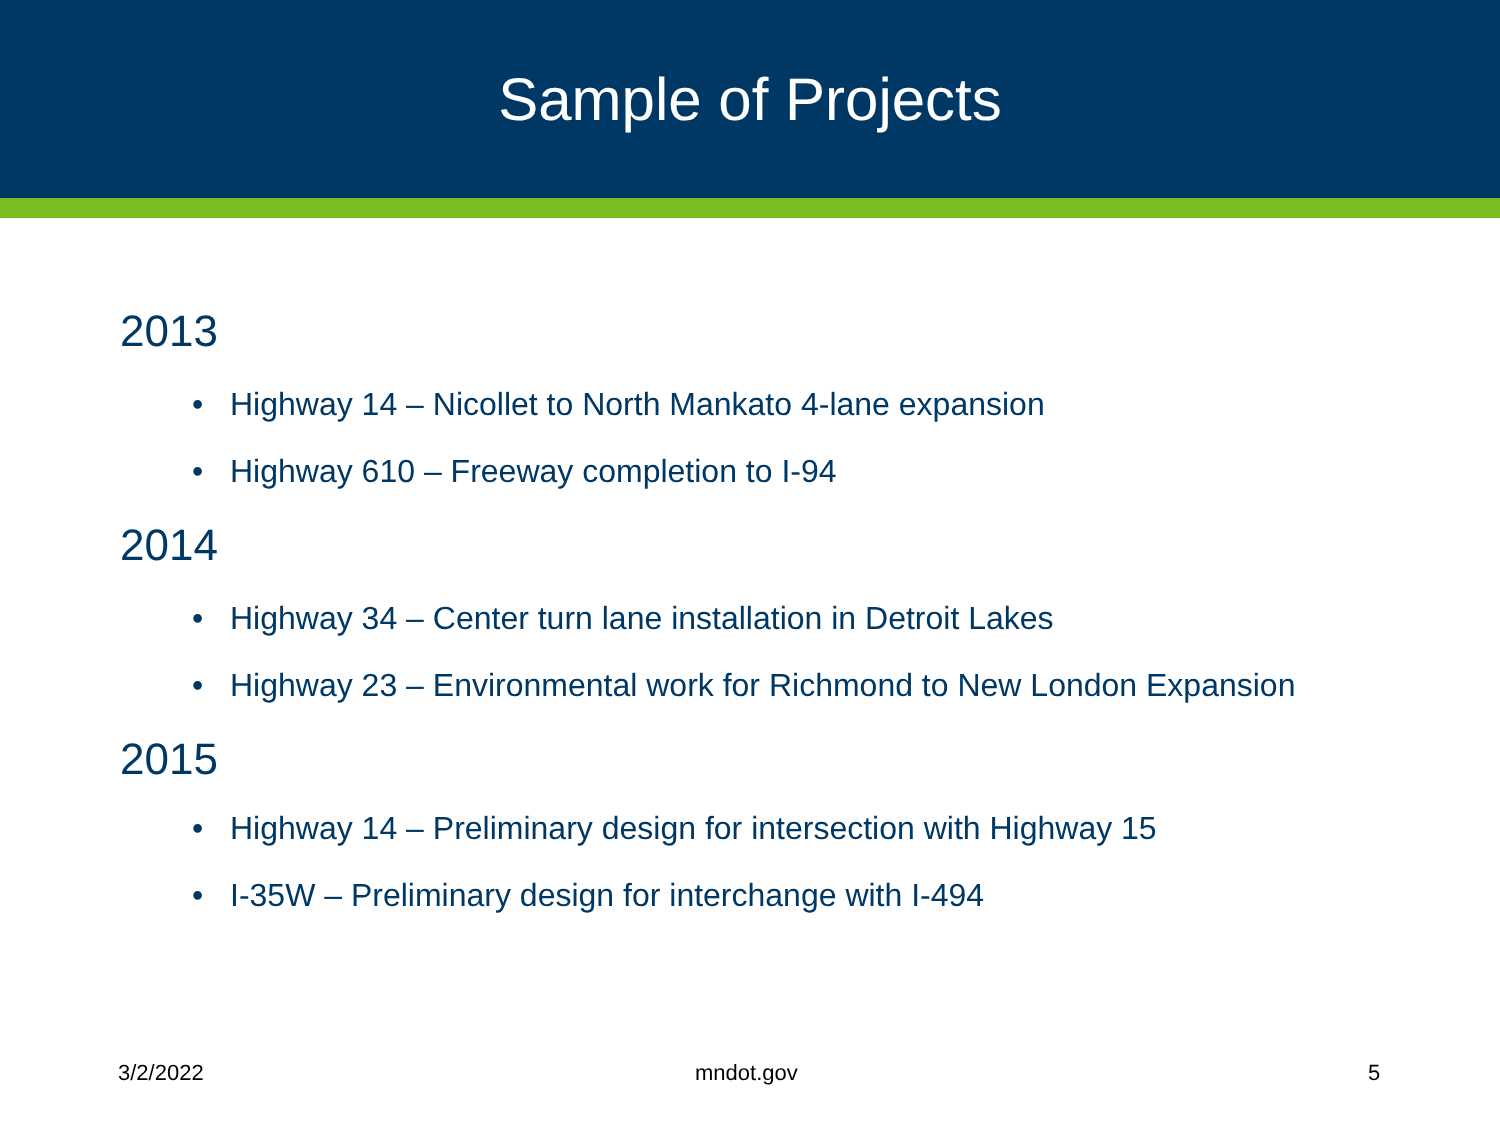Sample of Projects
2013
• Highway 14 – Nicollet to North Mankato 4-lane expansion
• Highway 610 – Freeway completion to I-94
2014
• Highway 34 – Center turn lane installation in Detroit Lakes
• Highway 23 – Environmental work for Richmond to New London Expansion
2015
• Highway 14 – Preliminary design for intersection with Highway 15
• I-35W – Preliminary design for interchange with I-494
3/2/2022 mndot.gov 5